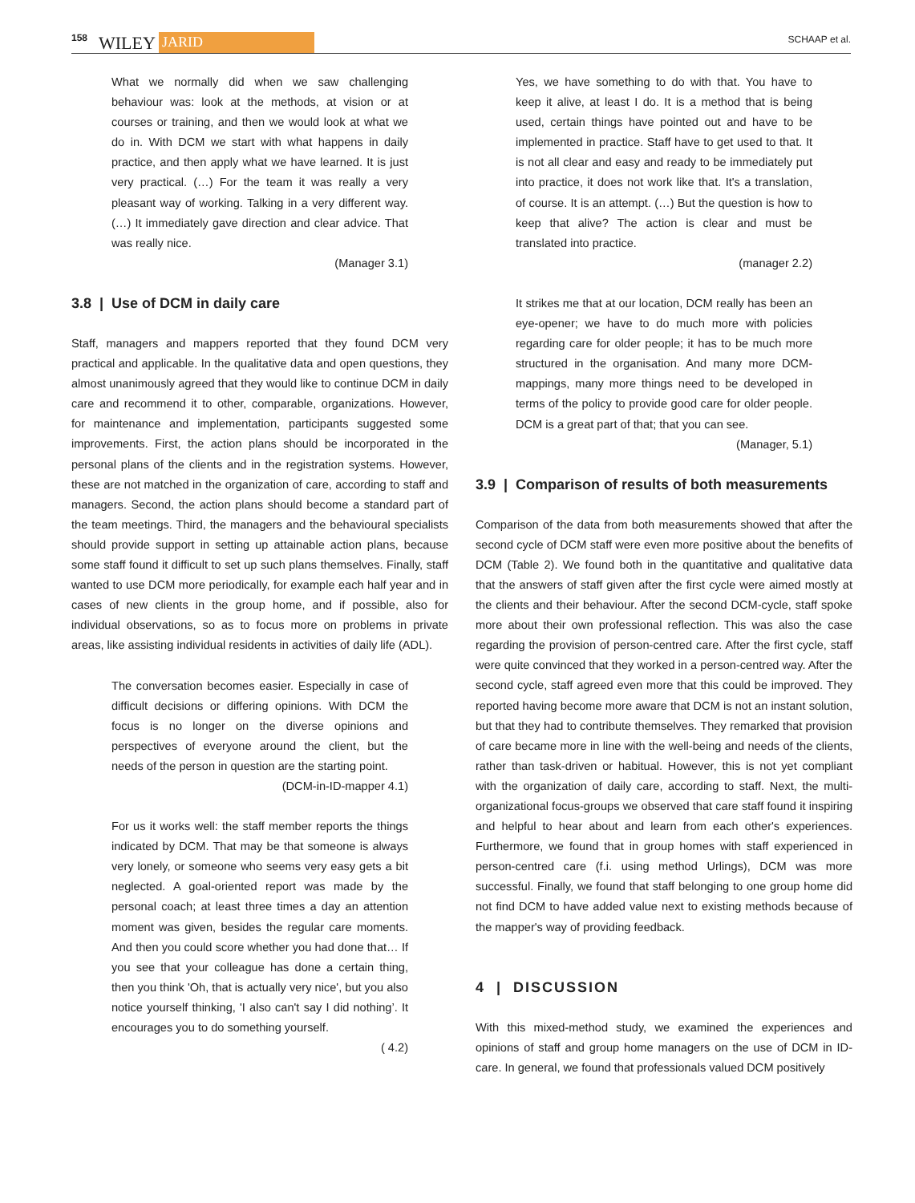158 WILEY JARID SCHAAP et al.
What we normally did when we saw challenging behaviour was: look at the methods, at vision or at courses or training, and then we would look at what we do in. With DCM we start with what happens in daily practice, and then apply what we have learned. It is just very practical. (…) For the team it was really a very pleasant way of working. Talking in a very different way. (…) It immediately gave direction and clear advice. That was really nice.
(Manager 3.1)
3.8 | Use of DCM in daily care
Staff, managers and mappers reported that they found DCM very practical and applicable. In the qualitative data and open questions, they almost unanimously agreed that they would like to continue DCM in daily care and recommend it to other, comparable, organizations. However, for maintenance and implementation, participants suggested some improvements. First, the action plans should be incorporated in the personal plans of the clients and in the registration systems. However, these are not matched in the organization of care, according to staff and managers. Second, the action plans should become a standard part of the team meetings. Third, the managers and the behavioural specialists should provide support in setting up attainable action plans, because some staff found it difficult to set up such plans themselves. Finally, staff wanted to use DCM more periodically, for example each half year and in cases of new clients in the group home, and if possible, also for individual observations, so as to focus more on problems in private areas, like assisting individual residents in activities of daily life (ADL).
The conversation becomes easier. Especially in case of difficult decisions or differing opinions. With DCM the focus is no longer on the diverse opinions and perspectives of everyone around the client, but the needs of the person in question are the starting point.
(DCM-in-ID-mapper 4.1)
For us it works well: the staff member reports the things indicated by DCM. That may be that someone is always very lonely, or someone who seems very easy gets a bit neglected. A goal-oriented report was made by the personal coach; at least three times a day an attention moment was given, besides the regular care moments. And then you could score whether you had done that… If you see that your colleague has done a certain thing, then you think 'Oh, that is actually very nice', but you also notice yourself thinking, 'I also can't say I did nothing’. It encourages you to do something yourself.
( 4.2)
Yes, we have something to do with that. You have to keep it alive, at least I do. It is a method that is being used, certain things have pointed out and have to be implemented in practice. Staff have to get used to that. It is not all clear and easy and ready to be immediately put into practice, it does not work like that. It's a translation, of course. It is an attempt. (…) But the question is how to keep that alive? The action is clear and must be translated into practice.
(manager 2.2)
It strikes me that at our location, DCM really has been an eye-opener; we have to do much more with policies regarding care for older people; it has to be much more structured in the organisation. And many more DCM-mappings, many more things need to be developed in terms of the policy to provide good care for older people. DCM is a great part of that; that you can see.
(Manager, 5.1)
3.9 | Comparison of results of both measurements
Comparison of the data from both measurements showed that after the second cycle of DCM staff were even more positive about the benefits of DCM (Table 2). We found both in the quantitative and qualitative data that the answers of staff given after the first cycle were aimed mostly at the clients and their behaviour. After the second DCM-cycle, staff spoke more about their own professional reflection. This was also the case regarding the provision of person-centred care. After the first cycle, staff were quite convinced that they worked in a person-centred way. After the second cycle, staff agreed even more that this could be improved. They reported having become more aware that DCM is not an instant solution, but that they had to contribute themselves. They remarked that provision of care became more in line with the well-being and needs of the clients, rather than task-driven or habitual. However, this is not yet compliant with the organization of daily care, according to staff. Next, the multi-organizational focus-groups we observed that care staff found it inspiring and helpful to hear about and learn from each other's experiences. Furthermore, we found that in group homes with staff experienced in person-centred care (f.i. using method Urlings), DCM was more successful. Finally, we found that staff belonging to one group home did not find DCM to have added value next to existing methods because of the mapper's way of providing feedback.
4 | DISCUSSION
With this mixed-method study, we examined the experiences and opinions of staff and group home managers on the use of DCM in ID-care. In general, we found that professionals valued DCM positively